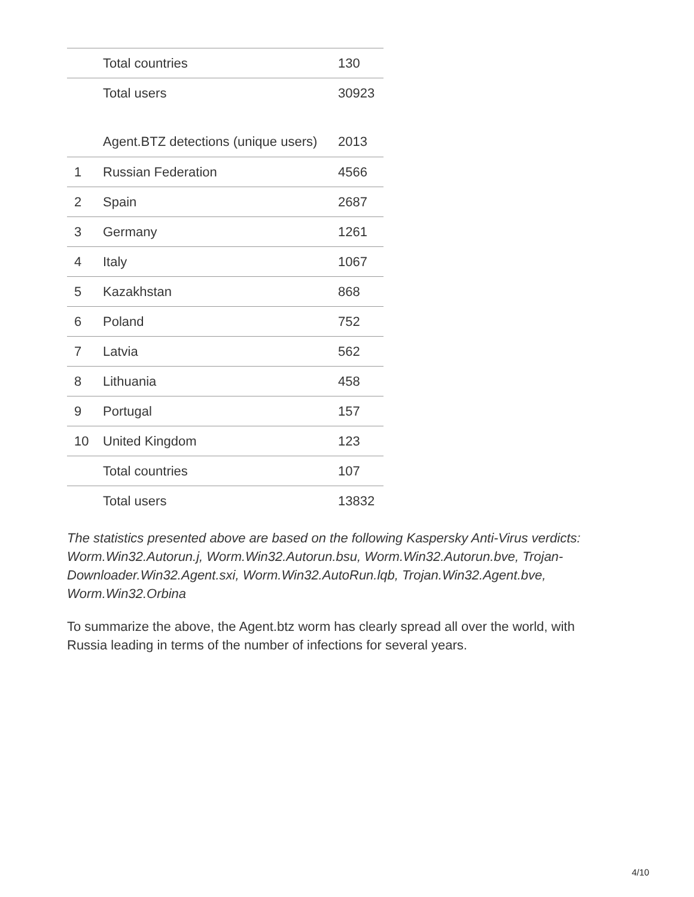| | Total countries | 130 |
| | Total users | 30923 |
| | Agent.BTZ detections (unique users) | 2013 |
| 1 | Russian Federation | 4566 |
| 2 | Spain | 2687 |
| 3 | Germany | 1261 |
| 4 | Italy | 1067 |
| 5 | Kazakhstan | 868 |
| 6 | Poland | 752 |
| 7 | Latvia | 562 |
| 8 | Lithuania | 458 |
| 9 | Portugal | 157 |
| 10 | United Kingdom | 123 |
| | Total countries | 107 |
| | Total users | 13832 |
The statistics presented above are based on the following Kaspersky Anti-Virus verdicts: Worm.Win32.Autorun.j, Worm.Win32.Autorun.bsu, Worm.Win32.Autorun.bve, Trojan-Downloader.Win32.Agent.sxi, Worm.Win32.AutoRun.lqb, Trojan.Win32.Agent.bve, Worm.Win32.Orbina
To summarize the above, the Agent.btz worm has clearly spread all over the world, with Russia leading in terms of the number of infections for several years.
4/10